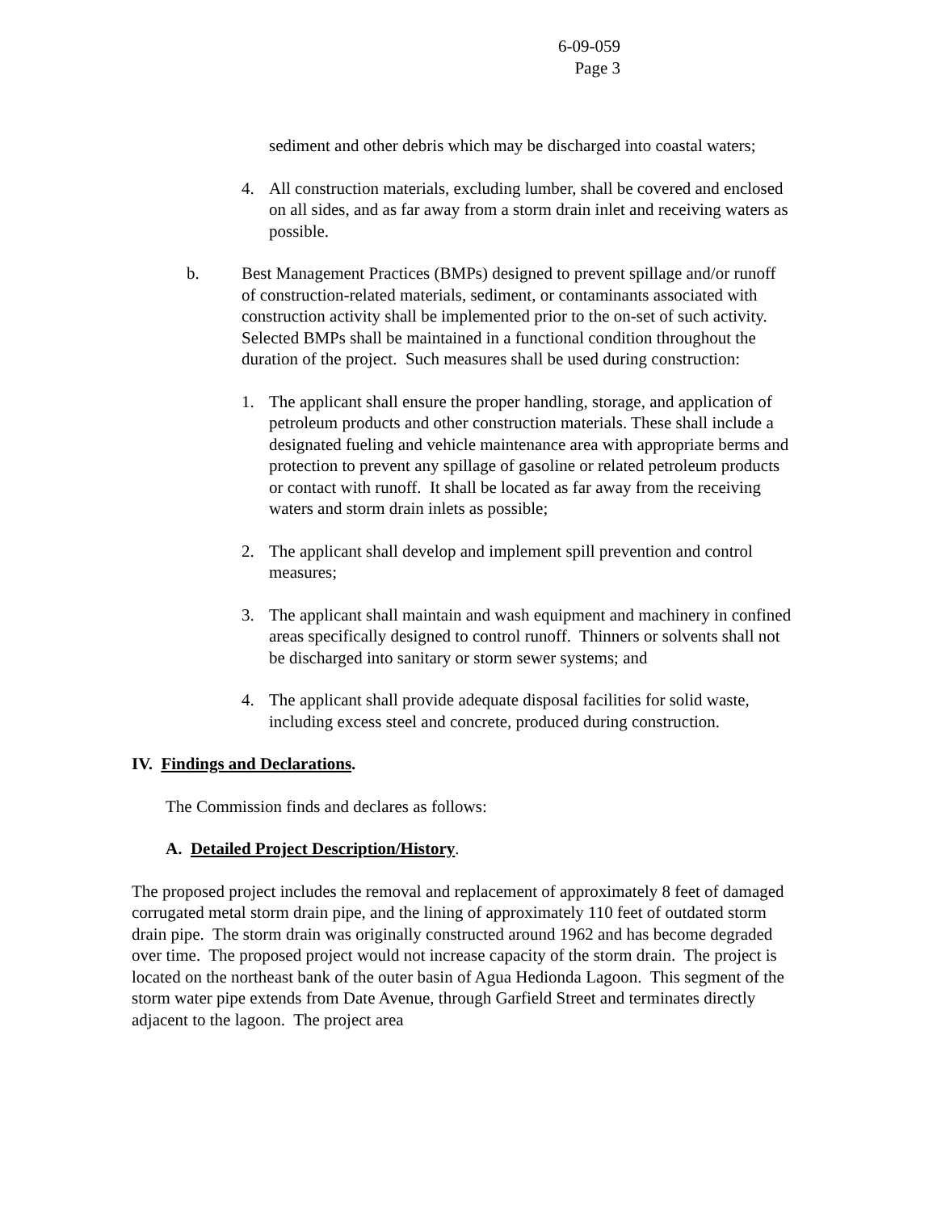6-09-059
Page 3
sediment and other debris which may be discharged into coastal waters;
4. All construction materials, excluding lumber, shall be covered and enclosed on all sides, and as far away from a storm drain inlet and receiving waters as possible.
b. Best Management Practices (BMPs) designed to prevent spillage and/or runoff of construction-related materials, sediment, or contaminants associated with construction activity shall be implemented prior to the on-set of such activity. Selected BMPs shall be maintained in a functional condition throughout the duration of the project. Such measures shall be used during construction:
1. The applicant shall ensure the proper handling, storage, and application of petroleum products and other construction materials. These shall include a designated fueling and vehicle maintenance area with appropriate berms and protection to prevent any spillage of gasoline or related petroleum products or contact with runoff. It shall be located as far away from the receiving waters and storm drain inlets as possible;
2. The applicant shall develop and implement spill prevention and control measures;
3. The applicant shall maintain and wash equipment and machinery in confined areas specifically designed to control runoff. Thinners or solvents shall not be discharged into sanitary or storm sewer systems; and
4. The applicant shall provide adequate disposal facilities for solid waste, including excess steel and concrete, produced during construction.
IV. Findings and Declarations.
The Commission finds and declares as follows:
A. Detailed Project Description/History.
The proposed project includes the removal and replacement of approximately 8 feet of damaged corrugated metal storm drain pipe, and the lining of approximately 110 feet of outdated storm drain pipe. The storm drain was originally constructed around 1962 and has become degraded over time. The proposed project would not increase capacity of the storm drain. The project is located on the northeast bank of the outer basin of Agua Hedionda Lagoon. This segment of the storm water pipe extends from Date Avenue, through Garfield Street and terminates directly adjacent to the lagoon. The project area